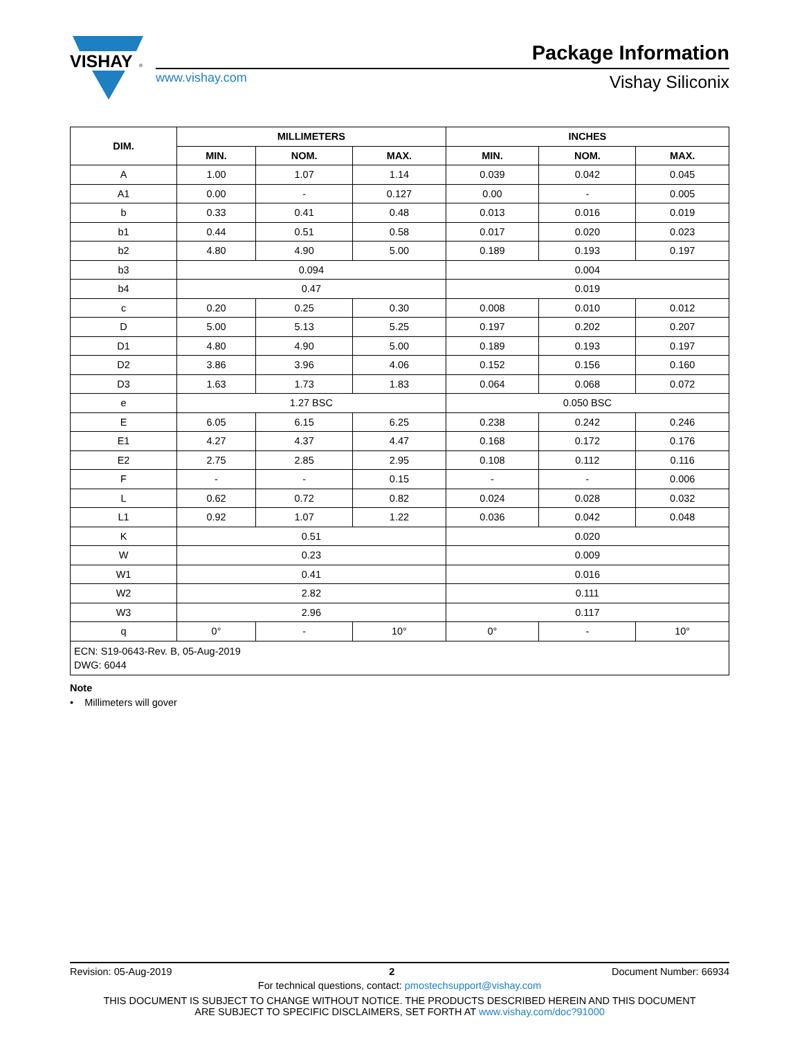VISHAY
®
www.vishay.com
Package Information
Vishay Siliconix
| DIM. | MILLIMETERS | | | INCHES | | |
| --- | --- | --- | --- | --- | --- | --- |
| | MIN. | NOM. | MAX. | MIN. | NOM. | MAX. |
| A | 1.00 | 1.07 | 1.14 | 0.039 | 0.042 | 0.045 |
| A1 | 0.00 | - | 0.127 | 0.00 | - | 0.005 |
| b | 0.33 | 0.41 | 0.48 | 0.013 | 0.016 | 0.019 |
| b1 | 0.44 | 0.51 | 0.58 | 0.017 | 0.020 | 0.023 |
| b2 | 4.80 | 4.90 | 5.00 | 0.189 | 0.193 | 0.197 |
| b3 | 0.094 | | | 0.004 | | |
| b4 | 0.47 | | | 0.019 | | |
| c | 0.20 | 0.25 | 0.30 | 0.008 | 0.010 | 0.012 |
| D | 5.00 | 5.13 | 5.25 | 0.197 | 0.202 | 0.207 |
| D1 | 4.80 | 4.90 | 5.00 | 0.189 | 0.193 | 0.197 |
| D2 | 3.86 | 3.96 | 4.06 | 0.152 | 0.156 | 0.160 |
| D3 | 1.63 | 1.73 | 1.83 | 0.064 | 0.068 | 0.072 |
| e | 1.27 BSC | | | 0.050 BSC | | |
| E | 6.05 | 6.15 | 6.25 | 0.238 | 0.242 | 0.246 |
| E1 | 4.27 | 4.37 | 4.47 | 0.168 | 0.172 | 0.176 |
| E2 | 2.75 | 2.85 | 2.95 | 0.108 | 0.112 | 0.116 |
| F | - | - | 0.15 | - | - | 0.006 |
| L | 0.62 | 0.72 | 0.82 | 0.024 | 0.028 | 0.032 |
| L1 | 0.92 | 1.07 | 1.22 | 0.036 | 0.042 | 0.048 |
| K | 0.51 | | | 0.020 | | |
| W | 0.23 | | | 0.009 | | |
| W1 | 0.41 | | | 0.016 | | |
| W2 | 2.82 | | | 0.111 | | |
| W3 | 2.96 | | | 0.117 | | |
| q | 0° | - | 10° | 0° | - | 10° |
| ECN: S19-0643-Rev. B, 05-Aug-2019 DWG: 6044 | | | | | | |
Note
• Millimeters will gover
Revision: 05-Aug-2019 2 Document Number: 66934
For technical questions, contact: pmostechsupport@vishay.com
THIS DOCUMENT IS SUBJECT TO CHANGE WITHOUT NOTICE. THE PRODUCTS DESCRIBED HEREIN AND THIS DOCUMENT
ARE SUBJECT TO SPECIFIC DISCLAIMERS, SET FORTH AT www.vishay.com/doc?91000